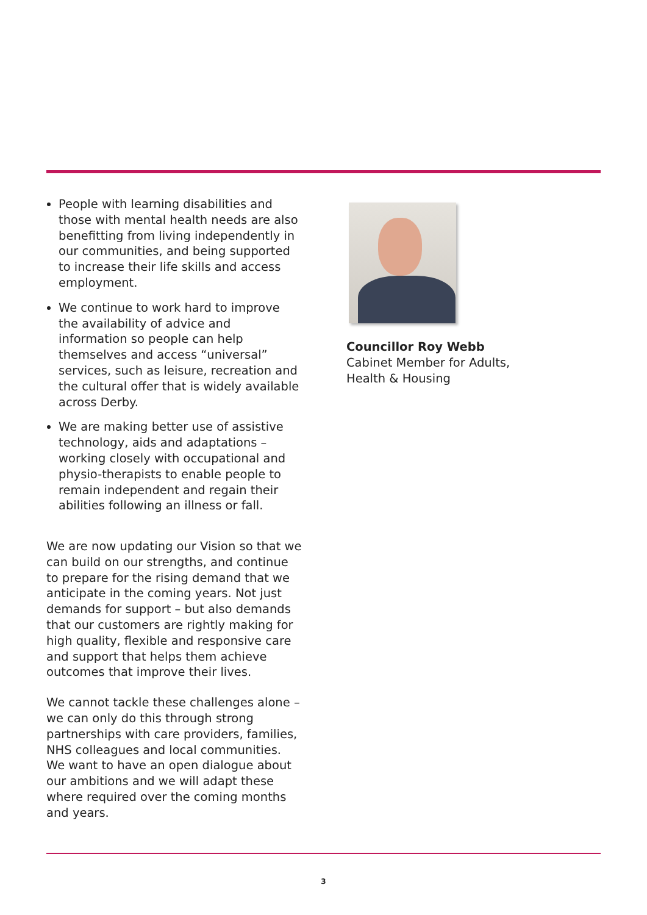People with learning disabilities and those with mental health needs are also benefitting from living independently in our communities, and being supported to increase their life skills and access employment.
We continue to work hard to improve the availability of advice and information so people can help themselves and access “universal” services, such as leisure, recreation and the cultural offer that is widely available across Derby.
We are making better use of assistive technology, aids and adaptations – working closely with occupational and physio-therapists to enable people to remain independent and regain their abilities following an illness or fall.
We are now updating our Vision so that we can build on our strengths, and continue to prepare for the rising demand that we anticipate in the coming years. Not just demands for support – but also demands that our customers are rightly making for high quality, flexible and responsive care and support that helps them achieve outcomes that improve their lives.
We cannot tackle these challenges alone – we can only do this through strong partnerships with care providers, families, NHS colleagues and local communities. We want to have an open dialogue about our ambitions and we will adapt these where required over the coming months and years.
Councillor Roy Webb
Cabinet Member for Adults,
Health & Housing
3